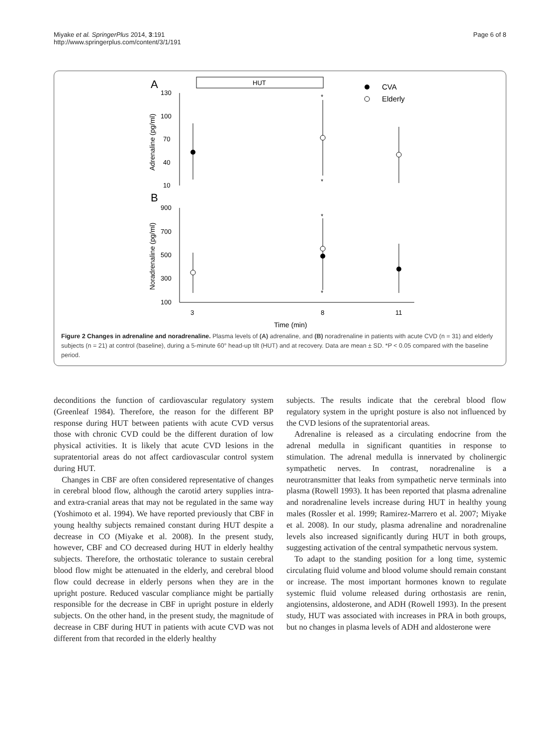Miyake et al. SpringerPlus 2014, 3:191
http://www.springerplus.com/content/3/1/191
Page 6 of 8
A
HUT
CVA
Elderly
130
100
70
40
10
Adrenaline (pg/ml)
*
*
B
900
700
500
300
100
Noradrenaline (pg/ml)
*
*
3
8
11
Time (min)
Figure 2 Changes in adrenaline and noradrenaline. Plasma levels of (A) adrenaline, and (B) noradrenaline in patients with acute CVD (n = 31) and elderly subjects (n = 21) at control (baseline), during a 5-minute 60° head-up tilt (HUT) and at recovery. Data are mean ± SD. *P < 0.05 compared with the baseline period.
deconditions the function of cardiovascular regulatory system (Greenleaf 1984). Therefore, the reason for the different BP response during HUT between patients with acute CVD versus those with chronic CVD could be the different duration of low physical activities. It is likely that acute CVD lesions in the supratentorial areas do not affect cardiovascular control system during HUT.
Changes in CBF are often considered representative of changes in cerebral blood flow, although the carotid artery supplies intra- and extra-cranial areas that may not be regulated in the same way (Yoshimoto et al. 1994). We have reported previously that CBF in young healthy subjects remained constant during HUT despite a decrease in CO (Miyake et al. 2008). In the present study, however, CBF and CO decreased during HUT in elderly healthy subjects. Therefore, the orthostatic tolerance to sustain cerebral blood flow might be attenuated in the elderly, and cerebral blood flow could decrease in elderly persons when they are in the upright posture. Reduced vascular compliance might be partially responsible for the decrease in CBF in upright posture in elderly subjects. On the other hand, in the present study, the magnitude of decrease in CBF during HUT in patients with acute CVD was not different from that recorded in the elderly healthy
subjects. The results indicate that the cerebral blood flow regulatory system in the upright posture is also not influenced by the CVD lesions of the supratentorial areas.
Adrenaline is released as a circulating endocrine from the adrenal medulla in significant quantities in response to stimulation. The adrenal medulla is innervated by cholinergic sympathetic nerves. In contrast, noradrenaline is a neurotransmitter that leaks from sympathetic nerve terminals into plasma (Rowell 1993). It has been reported that plasma adrenaline and noradrenaline levels increase during HUT in healthy young males (Rossler et al. 1999; Ramirez-Marrero et al. 2007; Miyake et al. 2008). In our study, plasma adrenaline and noradrenaline levels also increased significantly during HUT in both groups, suggesting activation of the central sympathetic nervous system.
To adapt to the standing position for a long time, systemic circulating fluid volume and blood volume should remain constant or increase. The most important hormones known to regulate systemic fluid volume released during orthostasis are renin, angiotensins, aldosterone, and ADH (Rowell 1993). In the present study, HUT was associated with increases in PRA in both groups, but no changes in plasma levels of ADH and aldosterone were